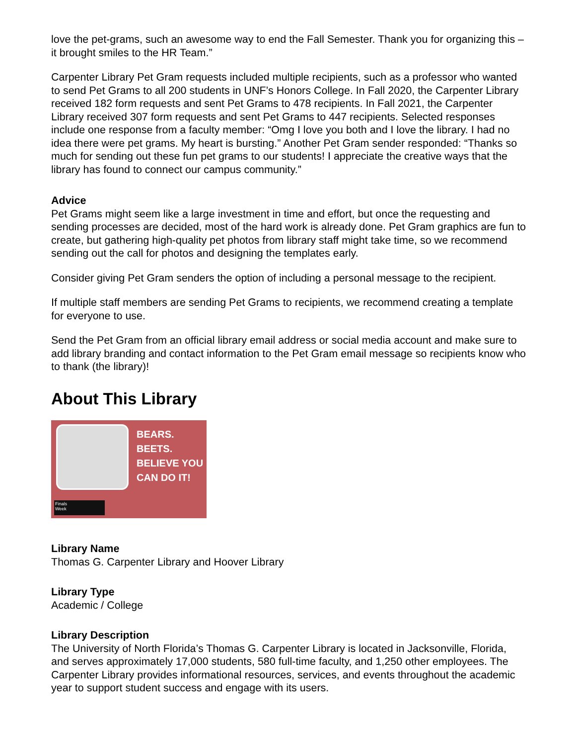love the pet-grams, such an awesome way to end the Fall Semester. Thank you for organizing this – it brought smiles to the HR Team.”
Carpenter Library Pet Gram requests included multiple recipients, such as a professor who wanted to send Pet Grams to all 200 students in UNF’s Honors College. In Fall 2020, the Carpenter Library received 182 form requests and sent Pet Grams to 478 recipients. In Fall 2021, the Carpenter Library received 307 form requests and sent Pet Grams to 447 recipients. Selected responses include one response from a faculty member: “Omg I love you both and I love the library. I had no idea there were pet grams. My heart is bursting.” Another Pet Gram sender responded: “Thanks so much for sending out these fun pet grams to our students! I appreciate the creative ways that the library has found to connect our campus community.”
Advice
Pet Grams might seem like a large investment in time and effort, but once the requesting and sending processes are decided, most of the hard work is already done. Pet Gram graphics are fun to create, but gathering high-quality pet photos from library staff might take time, so we recommend sending out the call for photos and designing the templates early.
Consider giving Pet Gram senders the option of including a personal message to the recipient.
If multiple staff members are sending Pet Grams to recipients, we recommend creating a template for everyone to use.
Send the Pet Gram from an official library email address or social media account and make sure to add library branding and contact information to the Pet Gram email message so recipients know who to thank (the library)!
About This Library
BEARS.
BEETS.
BELIEVE YOU
CAN DO IT!
Finals
Week
Library Name
Thomas G. Carpenter Library and Hoover Library
Library Type
Academic / College
Library Description
The University of North Florida’s Thomas G. Carpenter Library is located in Jacksonville, Florida, and serves approximately 17,000 students, 580 full-time faculty, and 1,250 other employees. The Carpenter Library provides informational resources, services, and events throughout the academic year to support student success and engage with its users.